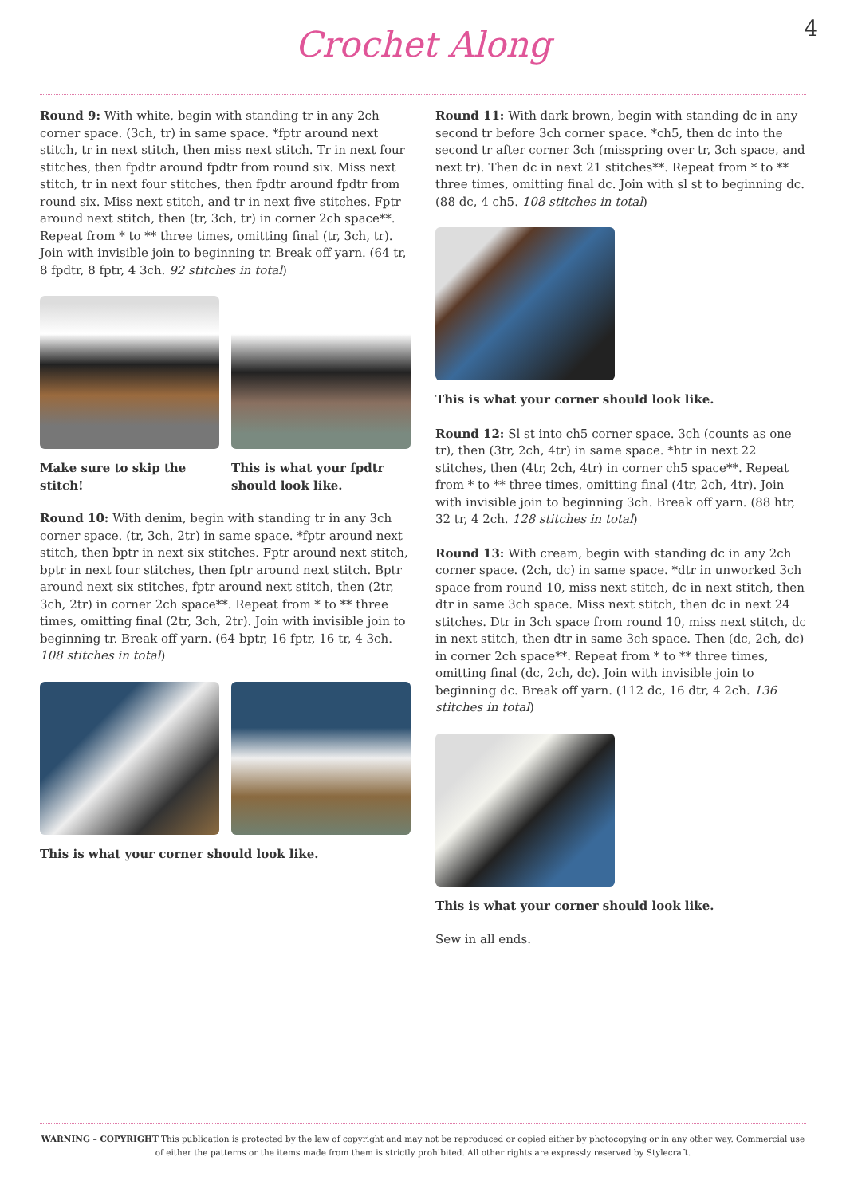Crochet Along
4
Round 9: With white, begin with standing tr in any 2ch corner space. (3ch, tr) in same space. *fptr around next stitch, tr in next stitch, then miss next stitch. Tr in next four stitches, then fpdtr around fpdtr from round six. Miss next stitch, tr in next four stitches, then fpdtr around fpdtr from round six. Miss next stitch, and tr in next five stitches. Fptr around next stitch, then (tr, 3ch, tr) in corner 2ch space**. Repeat from * to ** three times, omitting final (tr, 3ch, tr). Join with invisible join to beginning tr. Break off yarn. (64 tr, 8 fpdtr, 8 fptr, 4 3ch. 92 stitches in total)
Make sure to skip the stitch!
This is what your fpdtr should look like.
Round 10: With denim, begin with standing tr in any 3ch corner space. (tr, 3ch, 2tr) in same space. *fptr around next stitch, then bptr in next six stitches. Fptr around next stitch, bptr in next four stitches, then fptr around next stitch. Bptr around next six stitches, fptr around next stitch, then (2tr, 3ch, 2tr) in corner 2ch space**. Repeat from * to ** three times, omitting final (2tr, 3ch, 2tr). Join with invisible join to beginning tr. Break off yarn. (64 bptr, 16 fptr, 16 tr, 4 3ch. 108 stitches in total)
This is what your corner should look like.
Round 11: With dark brown, begin with standing dc in any second tr before 3ch corner space. *ch5, then dc into the second tr after corner 3ch (misspring over tr, 3ch space, and next tr). Then dc in next 21 stitches**. Repeat from * to ** three times, omitting final dc. Join with sl st to beginning dc. (88 dc, 4 ch5. 108 stitches in total)
This is what your corner should look like.
Round 12: Sl st into ch5 corner space. 3ch (counts as one tr), then (3tr, 2ch, 4tr) in same space. *htr in next 22 stitches, then (4tr, 2ch, 4tr) in corner ch5 space**. Repeat from * to ** three times, omitting final (4tr, 2ch, 4tr). Join with invisible join to beginning 3ch. Break off yarn. (88 htr, 32 tr, 4 2ch. 128 stitches in total)
Round 13: With cream, begin with standing dc in any 2ch corner space. (2ch, dc) in same space. *dtr in unworked 3ch space from round 10, miss next stitch, dc in next stitch, then dtr in same 3ch space. Miss next stitch, then dc in next 24 stitches. Dtr in 3ch space from round 10, miss next stitch, dc in next stitch, then dtr in same 3ch space. Then (dc, 2ch, dc) in corner 2ch space**. Repeat from * to ** three times, omitting final (dc, 2ch, dc). Join with invisible join to beginning dc. Break off yarn. (112 dc, 16 dtr, 4 2ch. 136 stitches in total)
This is what your corner should look like.
Sew in all ends.
WARNING – COPYRIGHT This publication is protected by the law of copyright and may not be reproduced or copied either by photocopying or in any other way. Commercial use of either the patterns or the items made from them is strictly prohibited. All other rights are expressly reserved by Stylecraft.